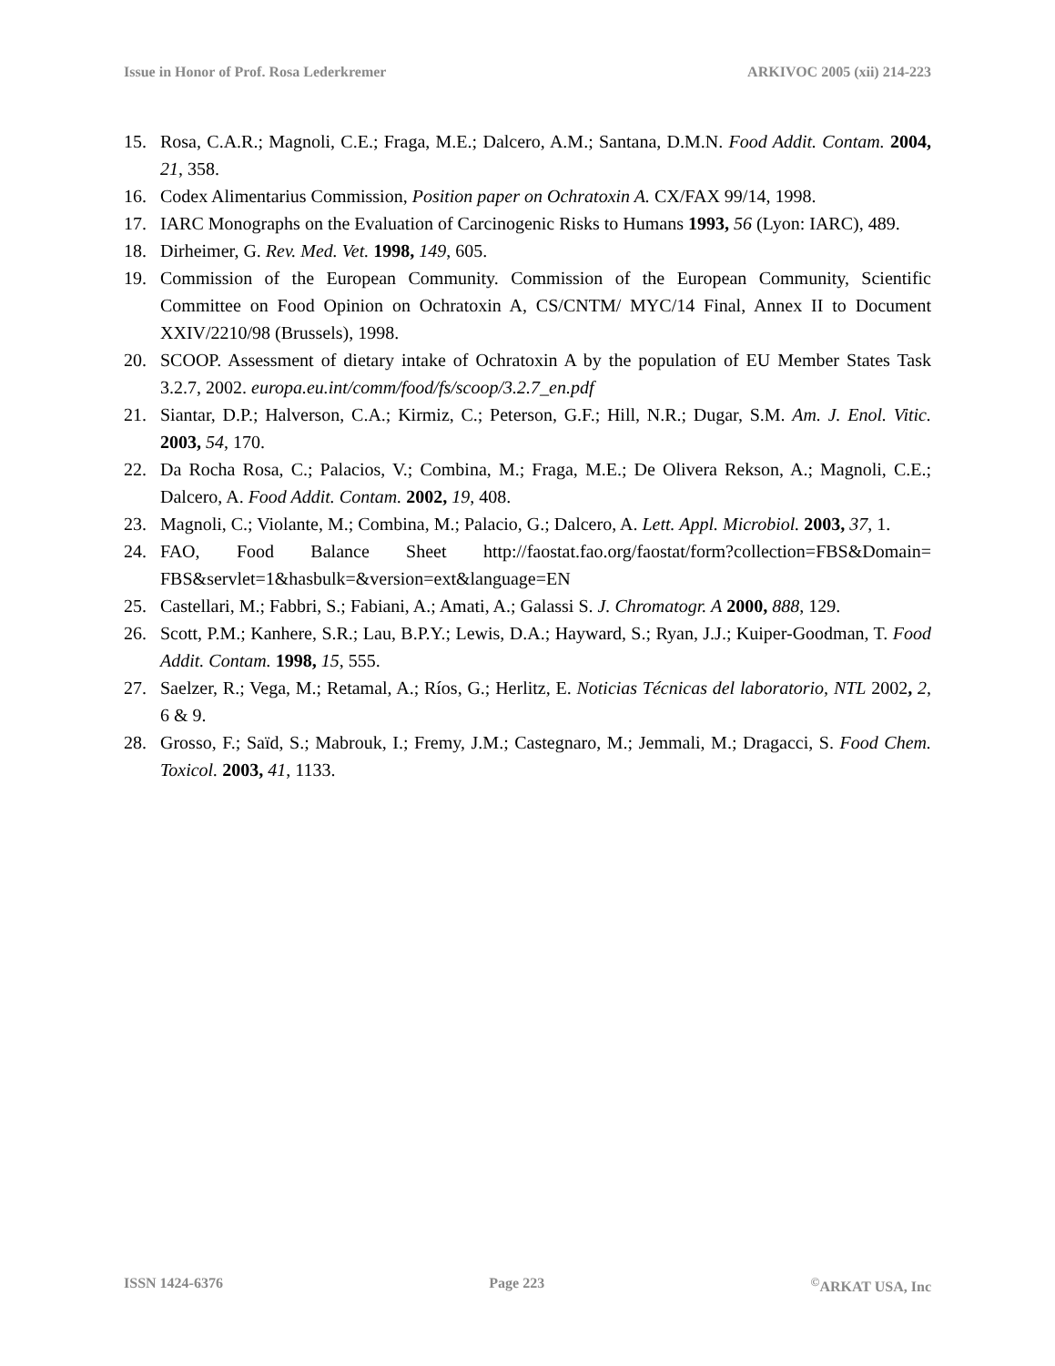Issue in Honor of Prof. Rosa Lederkremer ARKIVOC 2005 (xii) 214-223
15. Rosa, C.A.R.; Magnoli, C.E.; Fraga, M.E.; Dalcero, A.M.; Santana, D.M.N. Food Addit. Contam. 2004, 21, 358.
16. Codex Alimentarius Commission, Position paper on Ochratoxin A. CX/FAX 99/14, 1998.
17. IARC Monographs on the Evaluation of Carcinogenic Risks to Humans 1993, 56 (Lyon: IARC), 489.
18. Dirheimer, G. Rev. Med. Vet. 1998, 149, 605.
19. Commission of the European Community. Commission of the European Community, Scientific Committee on Food Opinion on Ochratoxin A, CS/CNTM/ MYC/14 Final, Annex II to Document XXIV/2210/98 (Brussels), 1998.
20. SCOOP. Assessment of dietary intake of Ochratoxin A by the population of EU Member States Task 3.2.7, 2002. europa.eu.int/comm/food/fs/scoop/3.2.7_en.pdf
21. Siantar, D.P.; Halverson, C.A.; Kirmiz, C.; Peterson, G.F.; Hill, N.R.; Dugar, S.M. Am. J. Enol. Vitic. 2003, 54, 170.
22. Da Rocha Rosa, C.; Palacios, V.; Combina, M.; Fraga, M.E.; De Olivera Rekson, A.; Magnoli, C.E.; Dalcero, A. Food Addit. Contam. 2002, 19, 408.
23. Magnoli, C.; Violante, M.; Combina, M.; Palacio, G.; Dalcero, A. Lett. Appl. Microbiol. 2003, 37, 1.
24. FAO, Food Balance Sheet http://faostat.fao.org/faostat/form?collection=FBS&Domain= FBS&servlet=1&hasbulk=&version=ext&language=EN
25. Castellari, M.; Fabbri, S.; Fabiani, A.; Amati, A.; Galassi S. J. Chromatogr. A 2000, 888, 129.
26. Scott, P.M.; Kanhere, S.R.; Lau, B.P.Y.; Lewis, D.A.; Hayward, S.; Ryan, J.J.; Kuiper-Goodman, T. Food Addit. Contam. 1998, 15, 555.
27. Saelzer, R.; Vega, M.; Retamal, A.; Ríos, G.; Herlitz, E. Noticias Técnicas del laboratorio, NTL 2002, 2, 6 & 9.
28. Grosso, F.; Saïd, S.; Mabrouk, I.; Fremy, J.M.; Castegnaro, M.; Jemmali, M.; Dragacci, S. Food Chem. Toxicol. 2003, 41, 1133.
ISSN 1424-6376 Page 223<sup>©</sup>ARKAT USA, Inc